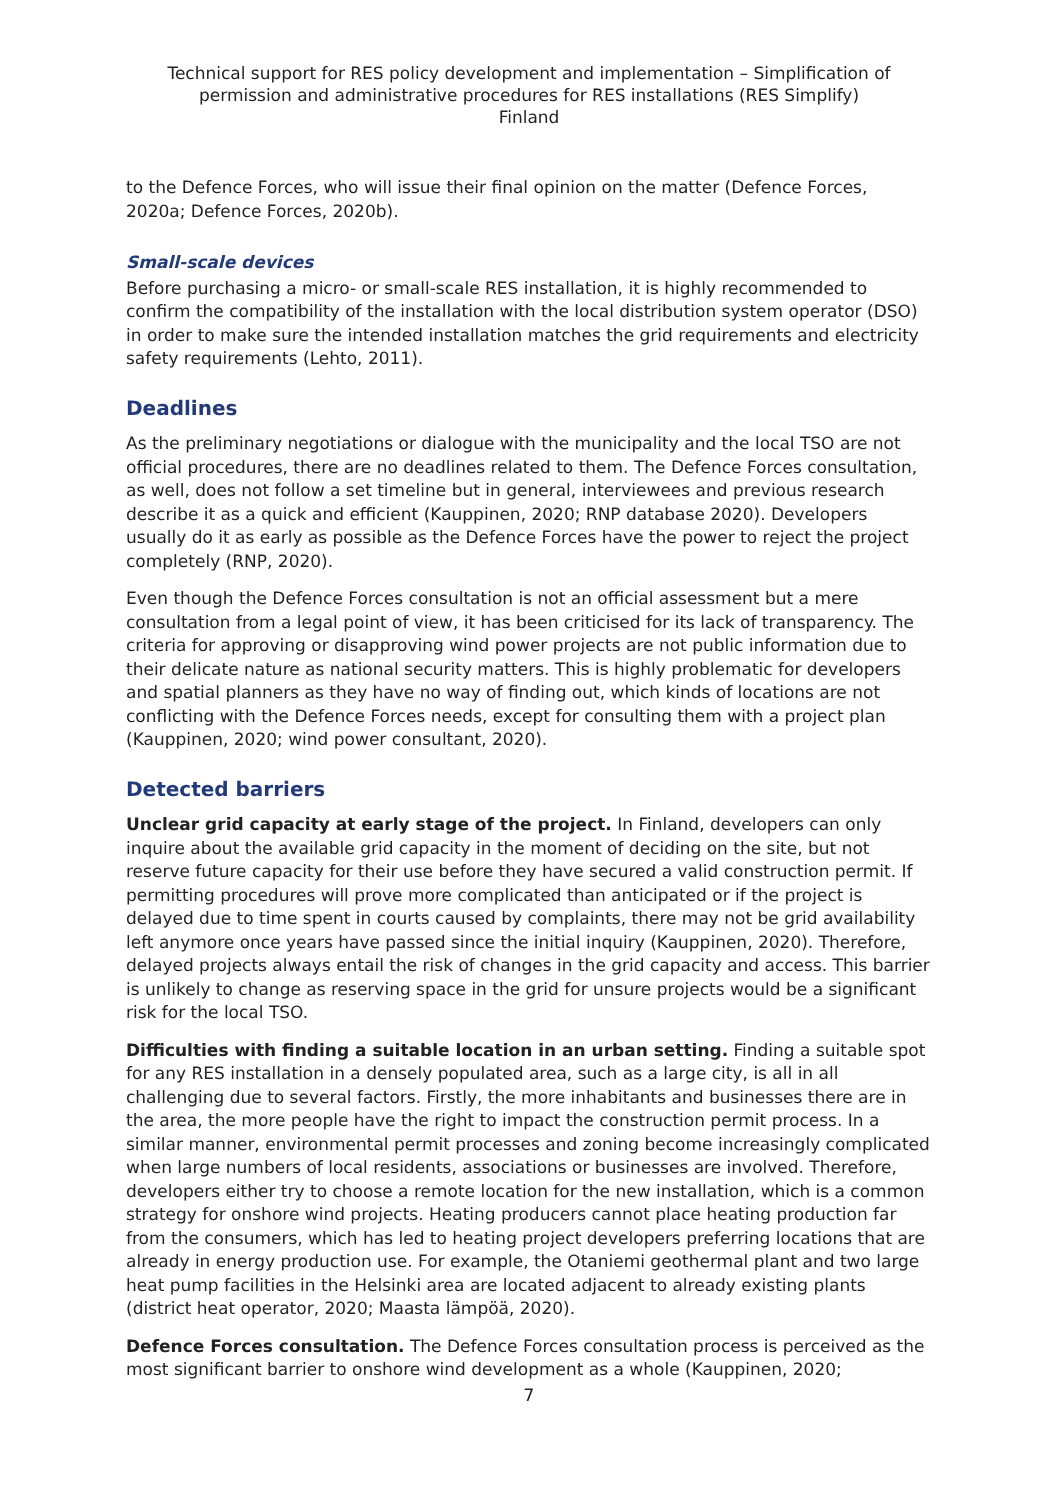Technical support for RES policy development and implementation – Simplification of permission and administrative procedures for RES installations (RES Simplify)
Finland
to the Defence Forces, who will issue their final opinion on the matter (Defence Forces, 2020a; Defence Forces, 2020b).
Small-scale devices
Before purchasing a micro- or small-scale RES installation, it is highly recommended to confirm the compatibility of the installation with the local distribution system operator (DSO) in order to make sure the intended installation matches the grid requirements and electricity safety requirements (Lehto, 2011).
Deadlines
As the preliminary negotiations or dialogue with the municipality and the local TSO are not official procedures, there are no deadlines related to them. The Defence Forces consultation, as well, does not follow a set timeline but in general, interviewees and previous research describe it as a quick and efficient (Kauppinen, 2020; RNP database 2020). Developers usually do it as early as possible as the Defence Forces have the power to reject the project completely (RNP, 2020).
Even though the Defence Forces consultation is not an official assessment but a mere consultation from a legal point of view, it has been criticised for its lack of transparency. The criteria for approving or disapproving wind power projects are not public information due to their delicate nature as national security matters. This is highly problematic for developers and spatial planners as they have no way of finding out, which kinds of locations are not conflicting with the Defence Forces needs, except for consulting them with a project plan (Kauppinen, 2020; wind power consultant, 2020).
Detected barriers
Unclear grid capacity at early stage of the project. In Finland, developers can only inquire about the available grid capacity in the moment of deciding on the site, but not reserve future capacity for their use before they have secured a valid construction permit. If permitting procedures will prove more complicated than anticipated or if the project is delayed due to time spent in courts caused by complaints, there may not be grid availability left anymore once years have passed since the initial inquiry (Kauppinen, 2020). Therefore, delayed projects always entail the risk of changes in the grid capacity and access. This barrier is unlikely to change as reserving space in the grid for unsure projects would be a significant risk for the local TSO.
Difficulties with finding a suitable location in an urban setting. Finding a suitable spot for any RES installation in a densely populated area, such as a large city, is all in all challenging due to several factors. Firstly, the more inhabitants and businesses there are in the area, the more people have the right to impact the construction permit process. In a similar manner, environmental permit processes and zoning become increasingly complicated when large numbers of local residents, associations or businesses are involved. Therefore, developers either try to choose a remote location for the new installation, which is a common strategy for onshore wind projects. Heating producers cannot place heating production far from the consumers, which has led to heating project developers preferring locations that are already in energy production use. For example, the Otaniemi geothermal plant and two large heat pump facilities in the Helsinki area are located adjacent to already existing plants (district heat operator, 2020; Maasta lämpöä, 2020).
Defence Forces consultation. The Defence Forces consultation process is perceived as the most significant barrier to onshore wind development as a whole (Kauppinen, 2020;
7